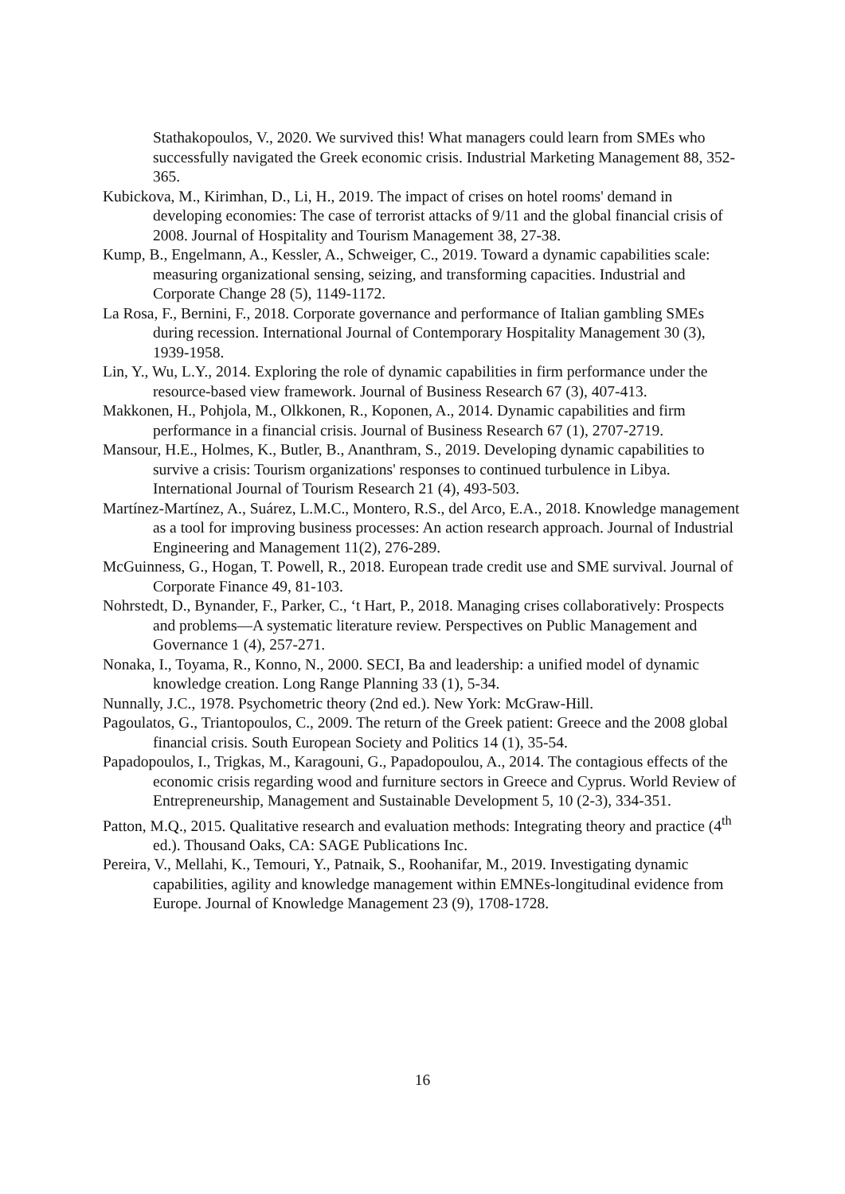Stathakopoulos, V., 2020. We survived this! What managers could learn from SMEs who successfully navigated the Greek economic crisis. Industrial Marketing Management 88, 352-365.
Kubickova, M., Kirimhan, D., Li, H., 2019. The impact of crises on hotel rooms' demand in developing economies: The case of terrorist attacks of 9/11 and the global financial crisis of 2008. Journal of Hospitality and Tourism Management 38, 27-38.
Kump, B., Engelmann, A., Kessler, A., Schweiger, C., 2019. Toward a dynamic capabilities scale: measuring organizational sensing, seizing, and transforming capacities. Industrial and Corporate Change 28 (5), 1149-1172.
La Rosa, F., Bernini, F., 2018. Corporate governance and performance of Italian gambling SMEs during recession. International Journal of Contemporary Hospitality Management 30 (3), 1939-1958.
Lin, Y., Wu, L.Y., 2014. Exploring the role of dynamic capabilities in firm performance under the resource-based view framework. Journal of Business Research 67 (3), 407-413.
Makkonen, H., Pohjola, M., Olkkonen, R., Koponen, A., 2014. Dynamic capabilities and firm performance in a financial crisis. Journal of Business Research 67 (1), 2707-2719.
Mansour, H.E., Holmes, K., Butler, B., Ananthram, S., 2019. Developing dynamic capabilities to survive a crisis: Tourism organizations' responses to continued turbulence in Libya. International Journal of Tourism Research 21 (4), 493-503.
Martínez-Martínez, A., Suárez, L.M.C., Montero, R.S., del Arco, E.A., 2018. Knowledge management as a tool for improving business processes: An action research approach. Journal of Industrial Engineering and Management 11(2), 276-289.
McGuinness, G., Hogan, T. Powell, R., 2018. European trade credit use and SME survival. Journal of Corporate Finance 49, 81-103.
Nohrstedt, D., Bynander, F., Parker, C., ‘t Hart, P., 2018. Managing crises collaboratively: Prospects and problems—A systematic literature review. Perspectives on Public Management and Governance 1 (4), 257-271.
Nonaka, I., Toyama, R., Konno, N., 2000. SECI, Ba and leadership: a unified model of dynamic knowledge creation. Long Range Planning 33 (1), 5-34.
Nunnally, J.C., 1978. Psychometric theory (2nd ed.). New York: McGraw-Hill.
Pagoulatos, G., Triantopoulos, C., 2009. The return of the Greek patient: Greece and the 2008 global financial crisis. South European Society and Politics 14 (1), 35-54.
Papadopoulos, I., Trigkas, M., Karagouni, G., Papadopoulou, A., 2014. The contagious effects of the economic crisis regarding wood and furniture sectors in Greece and Cyprus. World Review of Entrepreneurship, Management and Sustainable Development 5, 10 (2-3), 334-351.
Patton, M.Q., 2015. Qualitative research and evaluation methods: Integrating theory and practice (4<sup>th</sup> ed.). Thousand Oaks, CA: SAGE Publications Inc.
Pereira, V., Mellahi, K., Temouri, Y., Patnaik, S., Roohanifar, M., 2019. Investigating dynamic capabilities, agility and knowledge management within EMNEs-longitudinal evidence from Europe. Journal of Knowledge Management 23 (9), 1708-1728.
16